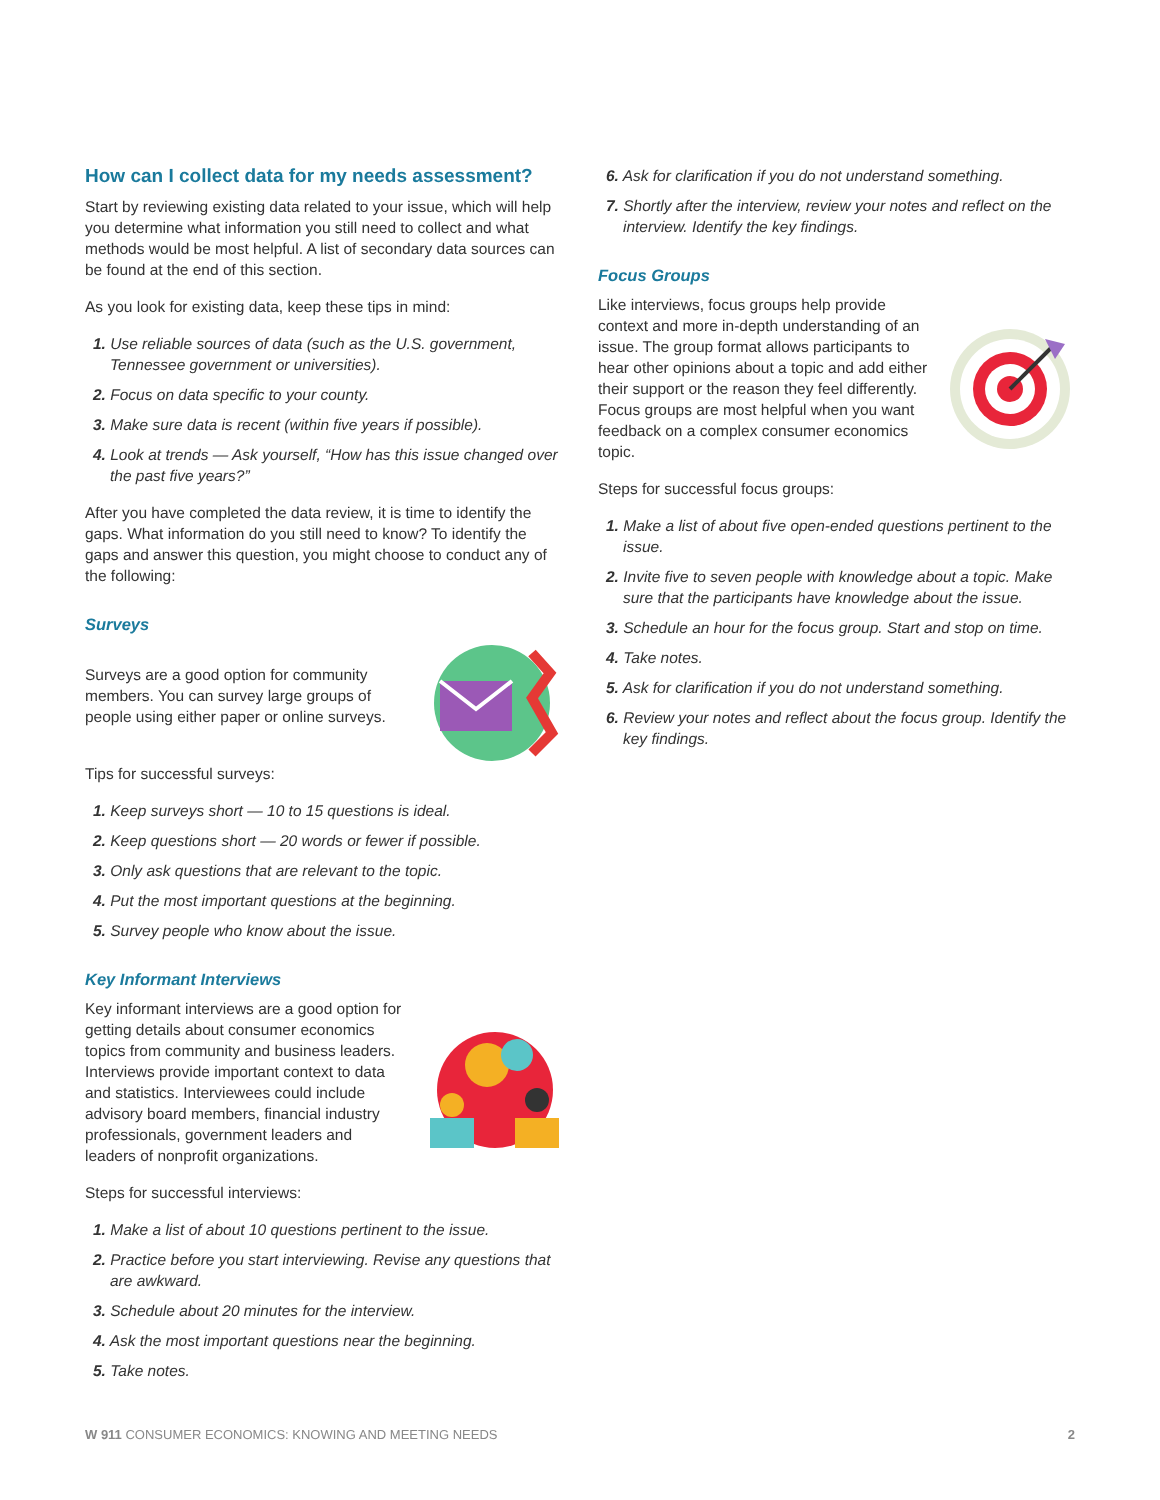How can I collect data for my needs assessment?
Start by reviewing existing data related to your issue, which will help you determine what information you still need to collect and what methods would be most helpful. A list of secondary data sources can be found at the end of this section.
As you look for existing data, keep these tips in mind:
1. Use reliable sources of data (such as the U.S. government, Tennessee government or universities).
2. Focus on data specific to your county.
3. Make sure data is recent (within five years if possible).
4. Look at trends — Ask yourself, “How has this issue changed over the past five years?”
After you have completed the data review, it is time to identify the gaps. What information do you still need to know? To identify the gaps and answer this question, you might choose to conduct any of the following:
Surveys
Surveys are a good option for community members. You can survey large groups of people using either paper or online surveys.
Tips for successful surveys:
1. Keep surveys short — 10 to 15 questions is ideal.
2. Keep questions short — 20 words or fewer if possible.
3. Only ask questions that are relevant to the topic.
4. Put the most important questions at the beginning.
5. Survey people who know about the issue.
Key Informant Interviews
Key informant interviews are a good option for getting details about consumer economics topics from community and business leaders. Interviews provide important context to data and statistics. Interviewees could include advisory board members, financial industry professionals, government leaders and leaders of nonprofit organizations.
Steps for successful interviews:
1. Make a list of about 10 questions pertinent to the issue.
2. Practice before you start interviewing. Revise any questions that are awkward.
3. Schedule about 20 minutes for the interview.
4. Ask the most important questions near the beginning.
5. Take notes.
6. Ask for clarification if you do not understand something.
7. Shortly after the interview, review your notes and reflect on the interview. Identify the key findings.
Focus Groups
Like interviews, focus groups help provide context and more in-depth understanding of an issue. The group format allows participants to hear other opinions about a topic and add either their support or the reason they feel differently. Focus groups are most helpful when you want feedback on a complex consumer economics topic.
Steps for successful focus groups:
1. Make a list of about five open-ended questions pertinent to the issue.
2. Invite five to seven people with knowledge about a topic. Make sure that the participants have knowledge about the issue.
3. Schedule an hour for the focus group. Start and stop on time.
4. Take notes.
5. Ask for clarification if you do not understand something.
6. Review your notes and reflect about the focus group. Identify the key findings.
W 911 CONSUMER ECONOMICS: KNOWING AND MEETING NEEDS 2